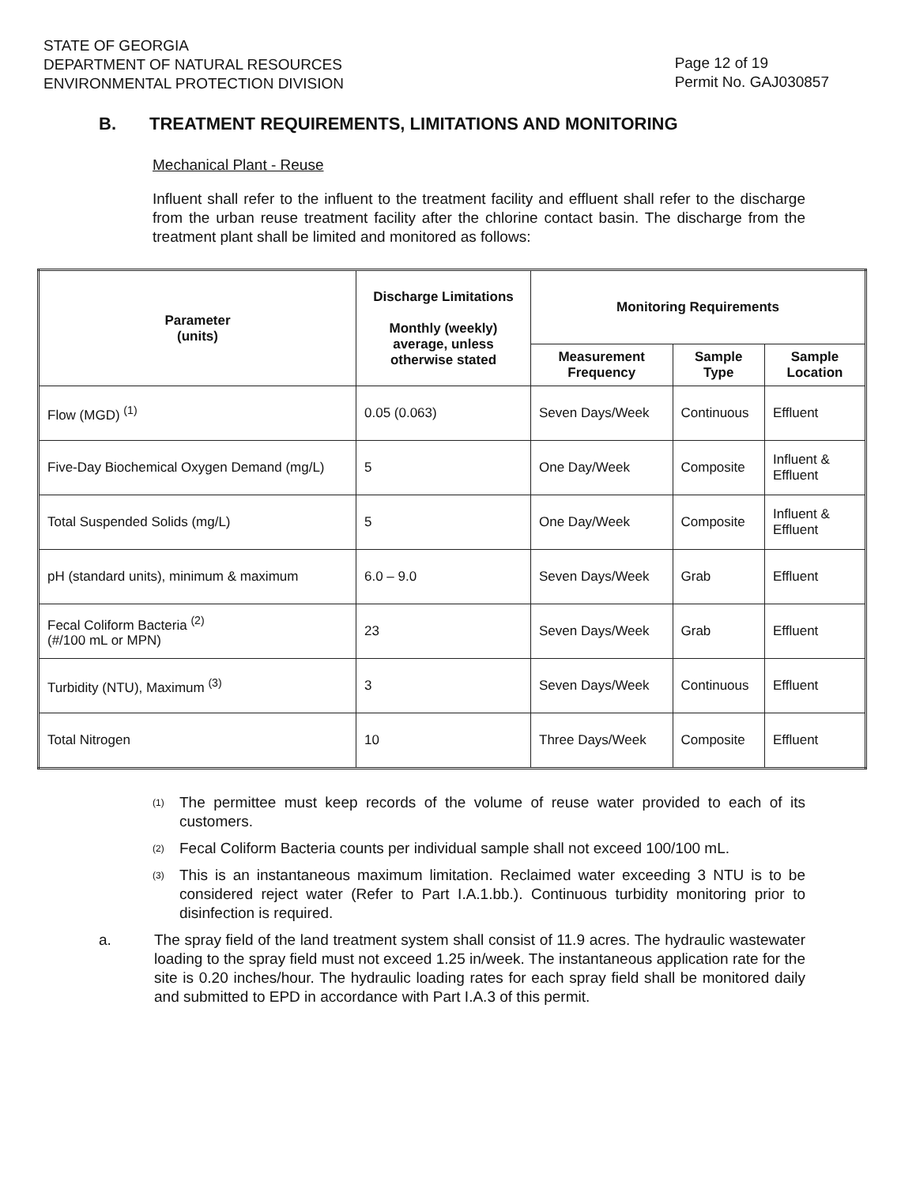STATE OF GEORGIA
DEPARTMENT OF NATURAL RESOURCES
ENVIRONMENTAL PROTECTION DIVISION
Page 12 of 19
Permit No. GAJ030857
B. TREATMENT REQUIREMENTS, LIMITATIONS AND MONITORING
Mechanical Plant - Reuse
Influent shall refer to the influent to the treatment facility and effluent shall refer to the discharge from the urban reuse treatment facility after the chlorine contact basin. The discharge from the treatment plant shall be limited and monitored as follows:
| Parameter (units) | Discharge Limitations Monthly (weekly) average, unless otherwise stated | Monitoring Requirements | | |
| --- | --- | --- | --- | --- |
| | | Measurement Frequency | Sample Type | Sample Location |
| Flow (MGD) <sup>(1)</sup> | 0.05 (0.063) | Seven Days/Week | Continuous | Effluent |
| Five-Day Biochemical Oxygen Demand (mg/L) | 5 | One Day/Week | Composite | Influent & Effluent |
| Total Suspended Solids (mg/L) | 5 | One Day/Week | Composite | Influent & Effluent |
| pH (standard units), minimum & maximum | 6.0 – 9.0 | Seven Days/Week | Grab | Effluent |
| Fecal Coliform Bacteria <sup>(2)</sup> (#/100 mL or MPN) | 23 | Seven Days/Week | Grab | Effluent |
| Turbidity (NTU), Maximum <sup>(3)</sup> | 3 | Seven Days/Week | Continuous | Effluent |
| Total Nitrogen | 10 | Three Days/Week | Composite | Effluent |
<sup>(1)</sup> The permittee must keep records of the volume of reuse water provided to each of its customers.
<sup>(2)</sup> Fecal Coliform Bacteria counts per individual sample shall not exceed 100/100 mL.
<sup>(3)</sup> This is an instantaneous maximum limitation. Reclaimed water exceeding 3 NTU is to be considered reject water (Refer to Part I.A.1.bb.). Continuous turbidity monitoring prior to disinfection is required.
a. The spray field of the land treatment system shall consist of 11.9 acres. The hydraulic wastewater loading to the spray field must not exceed 1.25 in/week. The instantaneous application rate for the site is 0.20 inches/hour. The hydraulic loading rates for each spray field shall be monitored daily and submitted to EPD in accordance with Part I.A.3 of this permit.